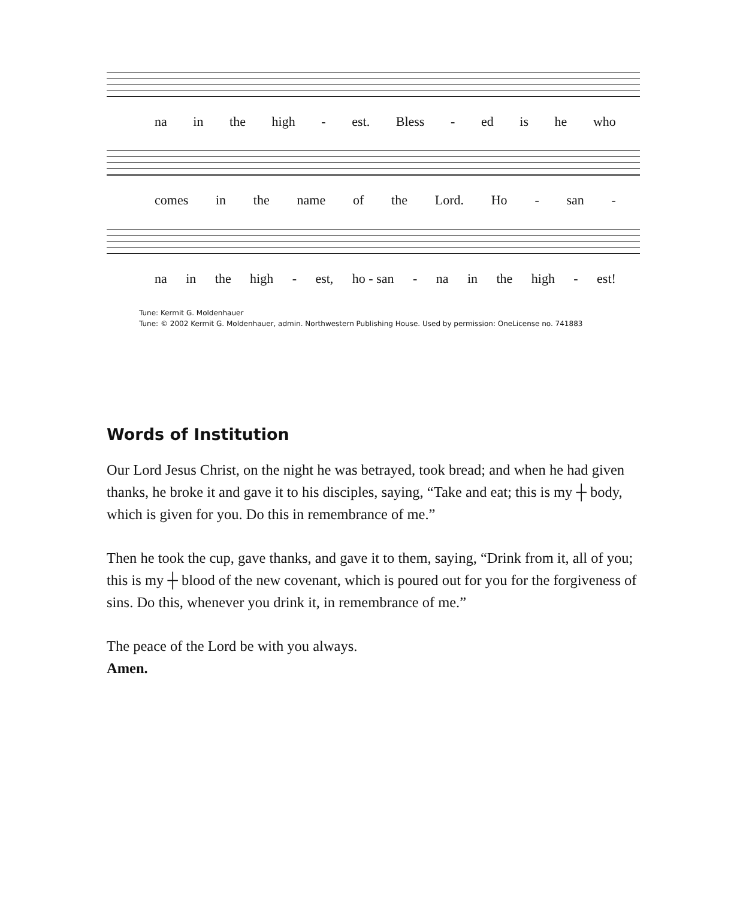na in the high - est. Bless - ed is he who
comes in the name of the Lord. Ho - san -
na in the high - est, ho - san - na in the high - est!
Tune: Kermit G. Moldenhauer
Tune: © 2002 Kermit G. Moldenhauer, admin. Northwestern Publishing House. Used by permission: OneLicense no. 741883
Words of Institution
Our Lord Jesus Christ, on the night he was betrayed, took bread; and when he had given thanks, he broke it and gave it to his disciples, saying, “Take and eat; this is my ┼ body, which is given for you. Do this in remembrance of me.”
Then he took the cup, gave thanks, and gave it to them, saying, “Drink from it, all of you; this is my ┼ blood of the new covenant, which is poured out for you for the forgiveness of sins. Do this, whenever you drink it, in remembrance of me.”
The peace of the Lord be with you always.
Amen.